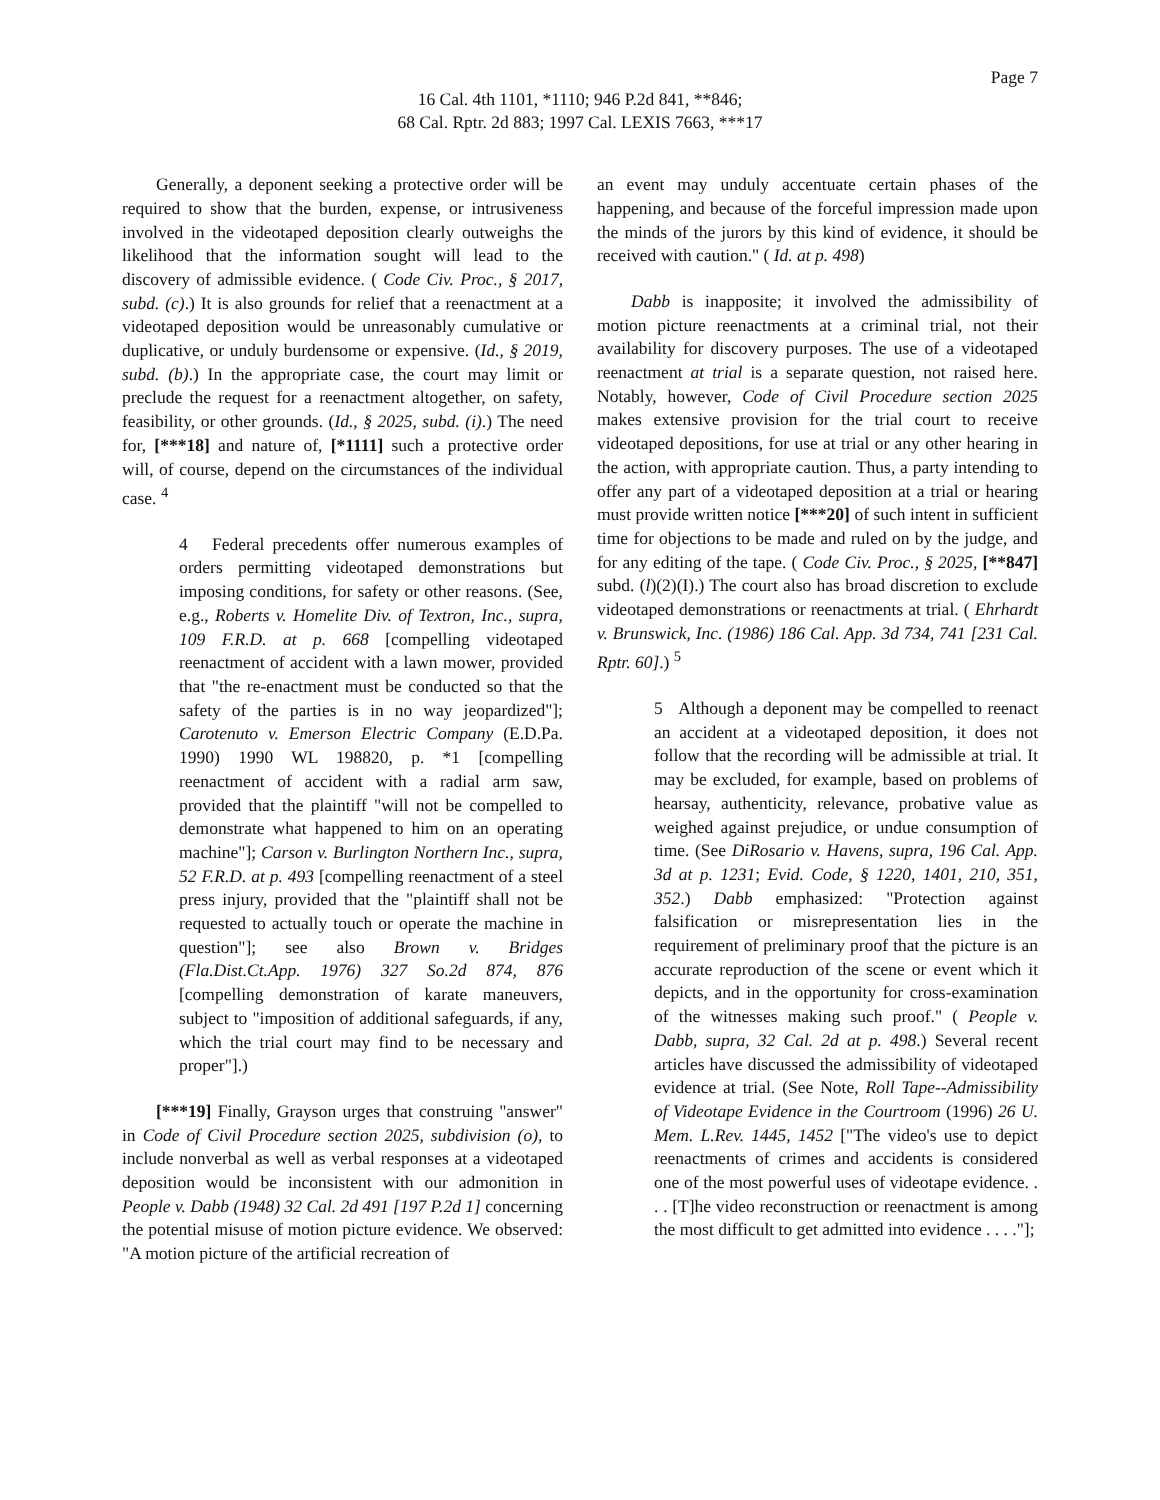Page 7
16 Cal. 4th 1101, *1110; 946 P.2d 841, **846;
68 Cal. Rptr. 2d 883; 1997 Cal. LEXIS 7663, ***17
Generally, a deponent seeking a protective order will be required to show that the burden, expense, or intrusiveness involved in the videotaped deposition clearly outweighs the likelihood that the information sought will lead to the discovery of admissible evidence. ( Code Civ. Proc., § 2017, subd. (c).) It is also grounds for relief that a reenactment at a videotaped deposition would be unreasonably cumulative or duplicative, or unduly burdensome or expensive. (Id., § 2019, subd. (b).) In the appropriate case, the court may limit or preclude the request for a reenactment altogether, on safety, feasibility, or other grounds. (Id., § 2025, subd. (i).) The need for, [***18] and nature of, [*1111] such a protective order will, of course, depend on the circumstances of the individual case. <sup>4</sup>
4 Federal precedents offer numerous examples of orders permitting videotaped demonstrations but imposing conditions, for safety or other reasons. (See, e.g., Roberts v. Homelite Div. of Textron, Inc., supra, 109 F.R.D. at p. 668 [compelling videotaped reenactment of accident with a lawn mower, provided that "the re-enactment must be conducted so that the safety of the parties is in no way jeopardized"]; Carotenuto v. Emerson Electric Company (E.D.Pa. 1990) 1990 WL 198820, p. *1 [compelling reenactment of accident with a radial arm saw, provided that the plaintiff "will not be compelled to demonstrate what happened to him on an operating machine"]; Carson v. Burlington Northern Inc., supra, 52 F.R.D. at p. 493 [compelling reenactment of a steel press injury, provided that the "plaintiff shall not be requested to actually touch or operate the machine in question"]; see also Brown v. Bridges (Fla.Dist.Ct.App. 1976) 327 So.2d 874, 876 [compelling demonstration of karate maneuvers, subject to "imposition of additional safeguards, if any, which the trial court may find to be necessary and proper"].)
[***19] Finally, Grayson urges that construing "answer" in Code of Civil Procedure section 2025, subdivision (o), to include nonverbal as well as verbal responses at a videotaped deposition would be inconsistent with our admonition in People v. Dabb (1948) 32 Cal. 2d 491 [197 P.2d 1] concerning the potential misuse of motion picture evidence. We observed: "A motion picture of the artificial recreation of
an event may unduly accentuate certain phases of the happening, and because of the forceful impression made upon the minds of the jurors by this kind of evidence, it should be received with caution." ( Id. at p. 498)
Dabb is inapposite; it involved the admissibility of motion picture reenactments at a criminal trial, not their availability for discovery purposes. The use of a videotaped reenactment at trial is a separate question, not raised here. Notably, however, Code of Civil Procedure section 2025 makes extensive provision for the trial court to receive videotaped depositions, for use at trial or any other hearing in the action, with appropriate caution. Thus, a party intending to offer any part of a videotaped deposition at a trial or hearing must provide written notice [***20] of such intent in sufficient time for objections to be made and ruled on by the judge, and for any editing of the tape. ( Code Civ. Proc., § 2025, [**847] subd. (l)(2)(I).) The court also has broad discretion to exclude videotaped demonstrations or reenactments at trial. ( Ehrhardt v. Brunswick, Inc. (1986) 186 Cal. App. 3d 734, 741 [231 Cal. Rptr. 60].) <sup>5</sup>
5 Although a deponent may be compelled to reenact an accident at a videotaped deposition, it does not follow that the recording will be admissible at trial. It may be excluded, for example, based on problems of hearsay, authenticity, relevance, probative value as weighed against prejudice, or undue consumption of time. (See DiRosario v. Havens, supra, 196 Cal. App. 3d at p. 1231; Evid. Code, § 1220, 1401, 210, 351, 352.) Dabb emphasized: "Protection against falsification or misrepresentation lies in the requirement of preliminary proof that the picture is an accurate reproduction of the scene or event which it depicts, and in the opportunity for cross-examination of the witnesses making such proof." ( People v. Dabb, supra, 32 Cal. 2d at p. 498.) Several recent articles have discussed the admissibility of videotaped evidence at trial. (See Note, Roll Tape--Admissibility of Videotape Evidence in the Courtroom (1996) 26 U. Mem. L.Rev. 1445, 1452 ["The video's use to depict reenactments of crimes and accidents is considered one of the most powerful uses of videotape evidence. . . . [T]he video reconstruction or reenactment is among the most difficult to get admitted into evidence . . . ."];